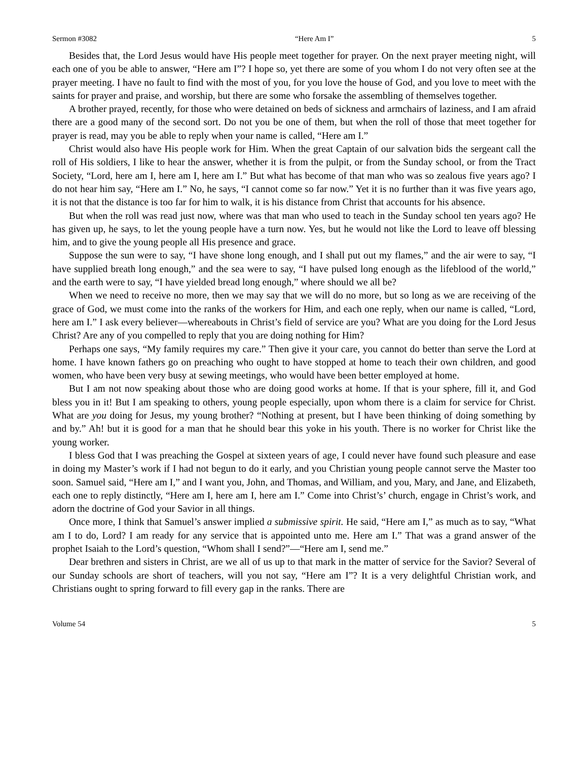Sermon #3082 “Here Am I” 5
Besides that, the Lord Jesus would have His people meet together for prayer. On the next prayer meeting night, will each one of you be able to answer, “Here am I”? I hope so, yet there are some of you whom I do not very often see at the prayer meeting. I have no fault to find with the most of you, for you love the house of God, and you love to meet with the saints for prayer and praise, and worship, but there are some who forsake the assembling of themselves together.
A brother prayed, recently, for those who were detained on beds of sickness and armchairs of laziness, and I am afraid there are a good many of the second sort. Do not you be one of them, but when the roll of those that meet together for prayer is read, may you be able to reply when your name is called, “Here am I.”
Christ would also have His people work for Him. When the great Captain of our salvation bids the sergeant call the roll of His soldiers, I like to hear the answer, whether it is from the pulpit, or from the Sunday school, or from the Tract Society, “Lord, here am I, here am I, here am I.” But what has become of that man who was so zealous five years ago? I do not hear him say, “Here am I.” No, he says, “I cannot come so far now.” Yet it is no further than it was five years ago, it is not that the distance is too far for him to walk, it is his distance from Christ that accounts for his absence.
But when the roll was read just now, where was that man who used to teach in the Sunday school ten years ago? He has given up, he says, to let the young people have a turn now. Yes, but he would not like the Lord to leave off blessing him, and to give the young people all His presence and grace.
Suppose the sun were to say, “I have shone long enough, and I shall put out my flames,” and the air were to say, “I have supplied breath long enough,” and the sea were to say, “I have pulsed long enough as the lifeblood of the world,” and the earth were to say, “I have yielded bread long enough,” where should we all be?
When we need to receive no more, then we may say that we will do no more, but so long as we are receiving of the grace of God, we must come into the ranks of the workers for Him, and each one reply, when our name is called, “Lord, here am I.” I ask every believer—whereabouts in Christ’s field of service are you? What are you doing for the Lord Jesus Christ? Are any of you compelled to reply that you are doing nothing for Him?
Perhaps one says, “My family requires my care.” Then give it your care, you cannot do better than serve the Lord at home. I have known fathers go on preaching who ought to have stopped at home to teach their own children, and good women, who have been very busy at sewing meetings, who would have been better employed at home.
But I am not now speaking about those who are doing good works at home. If that is your sphere, fill it, and God bless you in it! But I am speaking to others, young people especially, upon whom there is a claim for service for Christ. What are you doing for Jesus, my young brother? “Nothing at present, but I have been thinking of doing something by and by.” Ah! but it is good for a man that he should bear this yoke in his youth. There is no worker for Christ like the young worker.
I bless God that I was preaching the Gospel at sixteen years of age, I could never have found such pleasure and ease in doing my Master’s work if I had not begun to do it early, and you Christian young people cannot serve the Master too soon. Samuel said, “Here am I,” and I want you, John, and Thomas, and William, and you, Mary, and Jane, and Elizabeth, each one to reply distinctly, “Here am I, here am I, here am I.” Come into Christ’s’ church, engage in Christ’s work, and adorn the doctrine of God your Savior in all things.
Once more, I think that Samuel’s answer implied a submissive spirit. He said, “Here am I,” as much as to say, “What am I to do, Lord? I am ready for any service that is appointed unto me. Here am I.” That was a grand answer of the prophet Isaiah to the Lord’s question, “Whom shall I send?”—“Here am I, send me.”
Dear brethren and sisters in Christ, are we all of us up to that mark in the matter of service for the Savior? Several of our Sunday schools are short of teachers, will you not say, “Here am I”? It is a very delightful Christian work, and Christians ought to spring forward to fill every gap in the ranks. There are
Volume 54 5